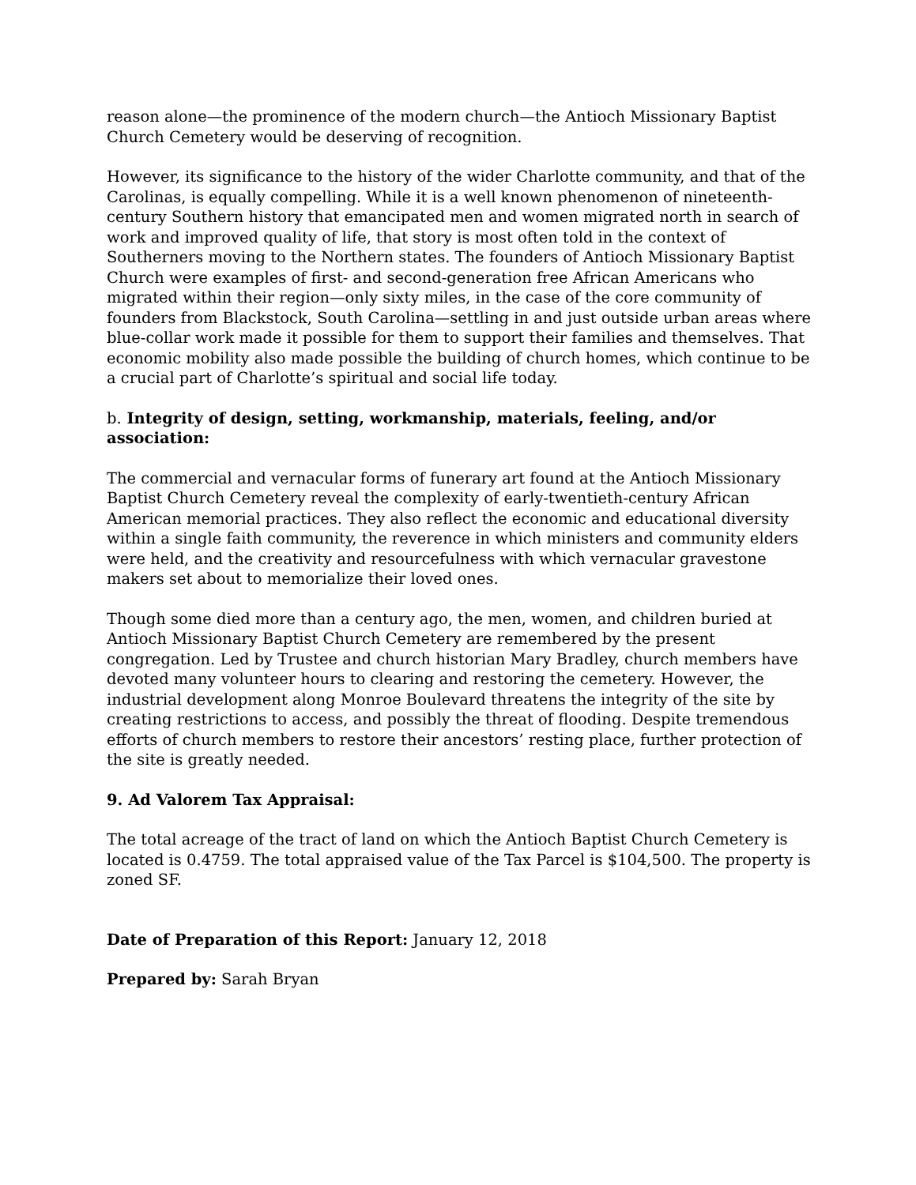reason alone—the prominence of the modern church—the Antioch Missionary Baptist Church Cemetery would be deserving of recognition.
However, its significance to the history of the wider Charlotte community, and that of the Carolinas, is equally compelling. While it is a well known phenomenon of nineteenth-century Southern history that emancipated men and women migrated north in search of work and improved quality of life, that story is most often told in the context of Southerners moving to the Northern states. The founders of Antioch Missionary Baptist Church were examples of first- and second-generation free African Americans who migrated within their region—only sixty miles, in the case of the core community of founders from Blackstock, South Carolina—settling in and just outside urban areas where blue-collar work made it possible for them to support their families and themselves. That economic mobility also made possible the building of church homes, which continue to be a crucial part of Charlotte’s spiritual and social life today.
b. Integrity of design, setting, workmanship, materials, feeling, and/or association:
The commercial and vernacular forms of funerary art found at the Antioch Missionary Baptist Church Cemetery reveal the complexity of early-twentieth-century African American memorial practices. They also reflect the economic and educational diversity within a single faith community, the reverence in which ministers and community elders were held, and the creativity and resourcefulness with which vernacular gravestone makers set about to memorialize their loved ones.
Though some died more than a century ago, the men, women, and children buried at Antioch Missionary Baptist Church Cemetery are remembered by the present congregation. Led by Trustee and church historian Mary Bradley, church members have devoted many volunteer hours to clearing and restoring the cemetery. However, the industrial development along Monroe Boulevard threatens the integrity of the site by creating restrictions to access, and possibly the threat of flooding. Despite tremendous efforts of church members to restore their ancestors’ resting place, further protection of the site is greatly needed.
9. Ad Valorem Tax Appraisal:
The total acreage of the tract of land on which the Antioch Baptist Church Cemetery is located is 0.4759. The total appraised value of the Tax Parcel is $104,500. The property is zoned SF.
Date of Preparation of this Report: January 12, 2018
Prepared by: Sarah Bryan